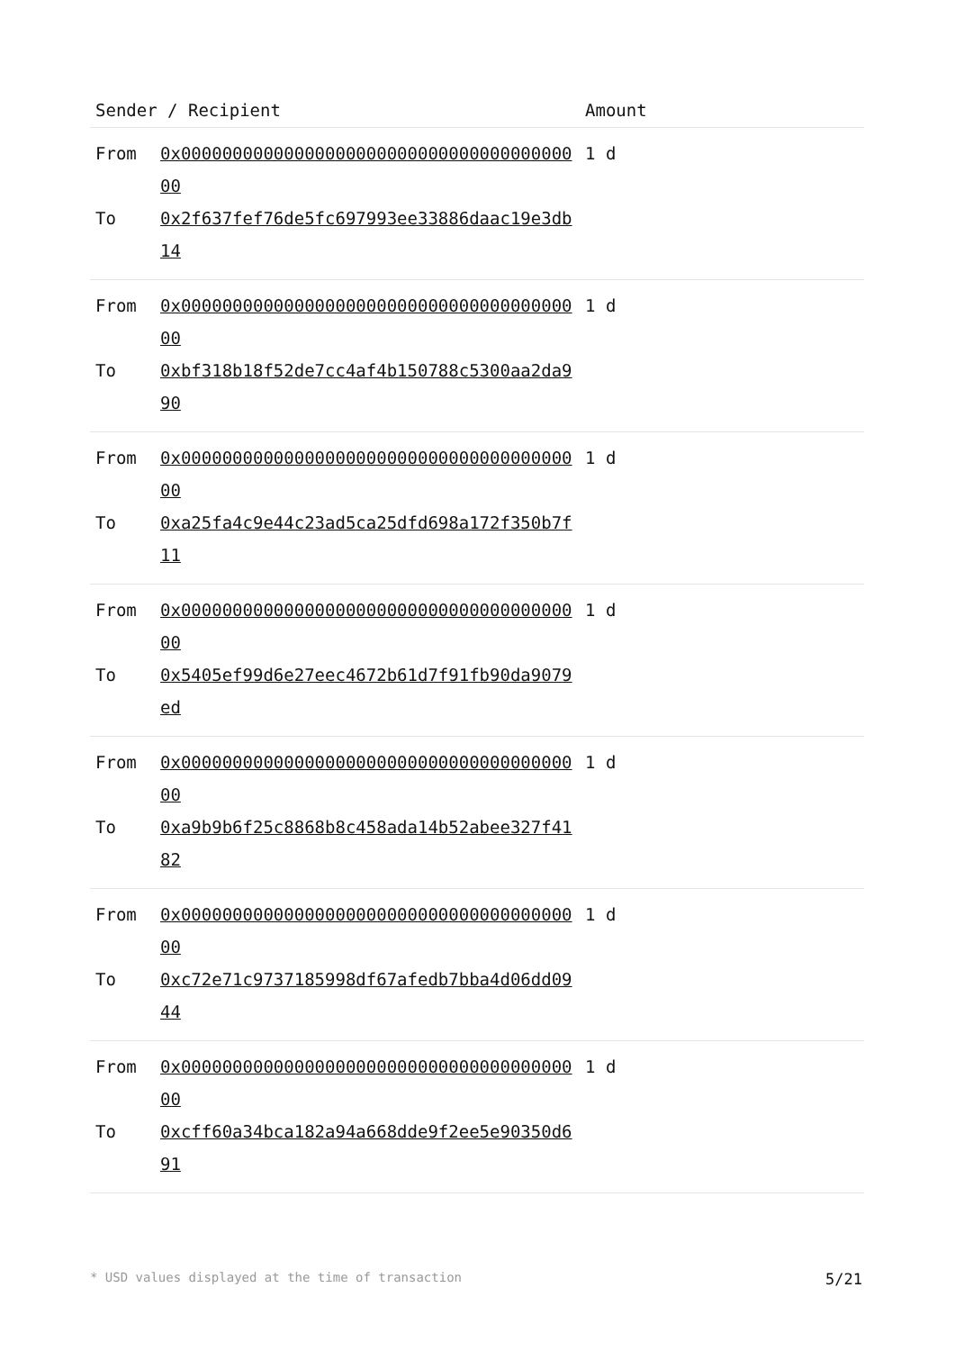| Sender / Recipient | | Amount |
| --- | --- | --- |
| From To | 0x0000000000000000000000000000000000000000 0x2f637fef76de5fc697993ee33886daac19e3db14 | 1 d |
| From To | 0x0000000000000000000000000000000000000000 0xbf318b18f52de7cc4af4b150788c5300aa2da990 | 1 d |
| From To | 0x0000000000000000000000000000000000000000 0xa25fa4c9e44c23ad5ca25dfd698a172f350b7f11 | 1 d |
| From To | 0x0000000000000000000000000000000000000000 0x5405ef99d6e27eec4672b61d7f91fb90da9079ed | 1 d |
| From To | 0x0000000000000000000000000000000000000000 0xa9b9b6f25c8868b8c458ada14b52abee327f4182 | 1 d |
| From To | 0x0000000000000000000000000000000000000000 0xc72e71c9737185998df67afedb7bba4d06dd0944 | 1 d |
| From To | 0x0000000000000000000000000000000000000000 0xcff60a34bca182a94a668dde9f2ee5e90350d691 | 1 d |
* USD values displayed at the time of transaction 5/21